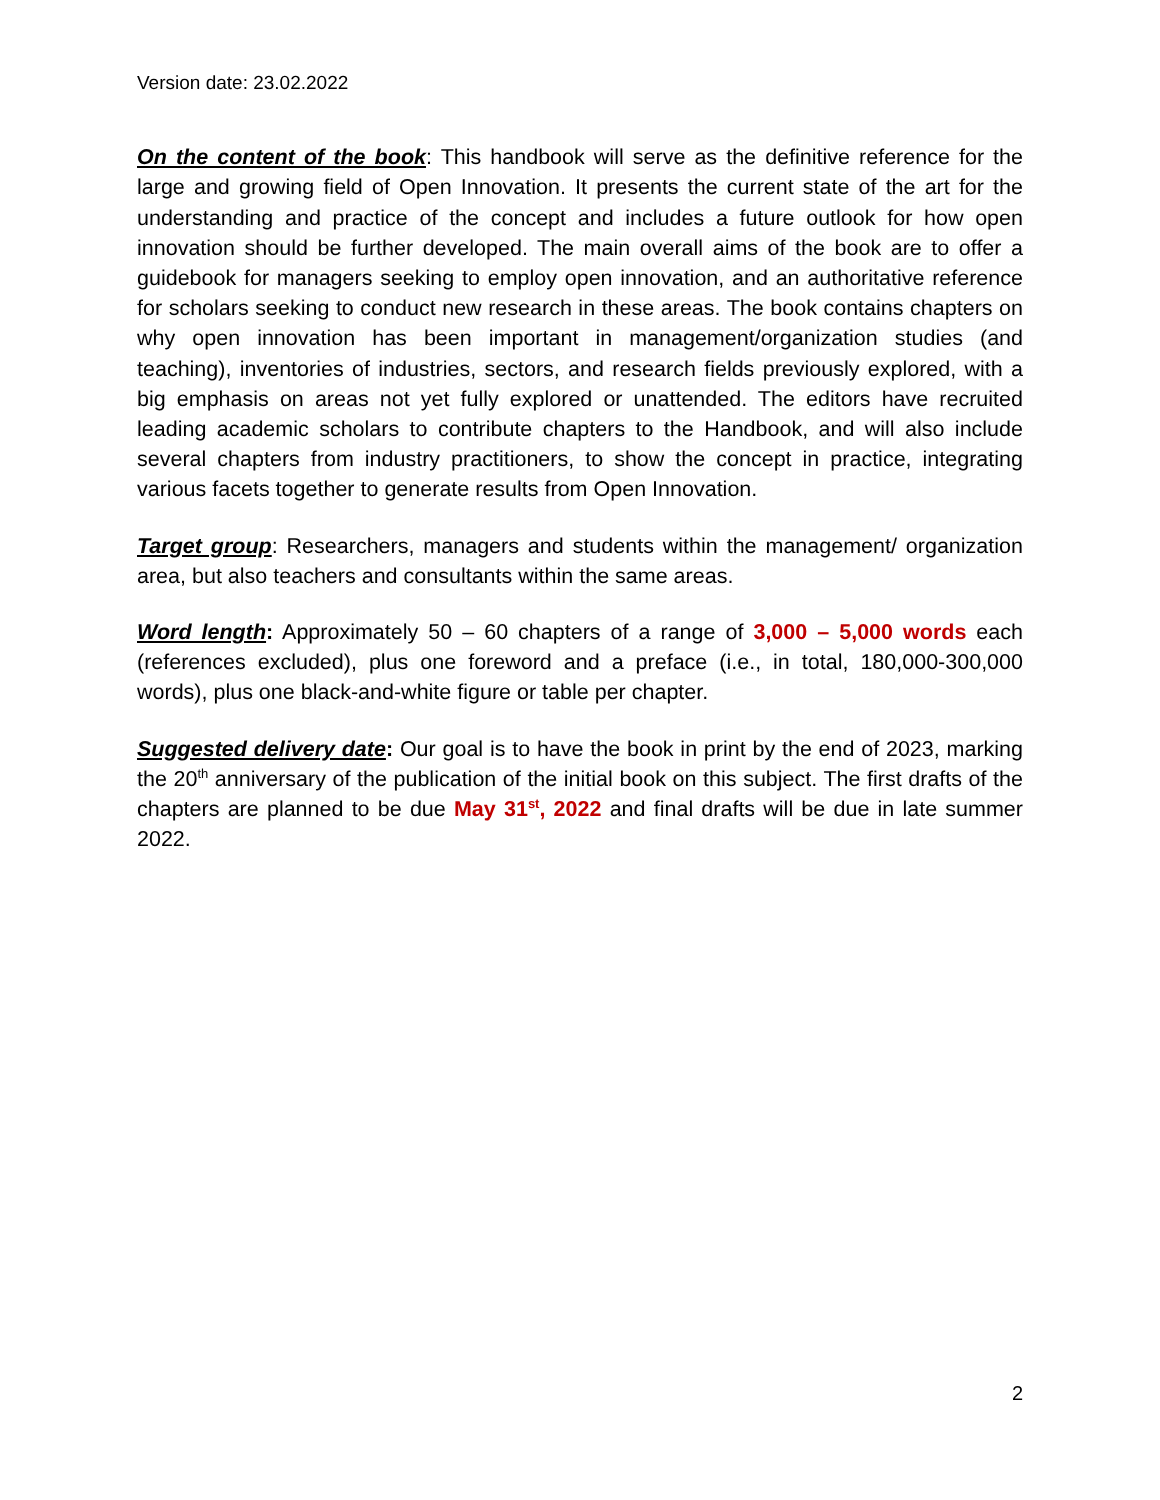Version date: 23.02.2022
On the content of the book: This handbook will serve as the definitive reference for the large and growing field of Open Innovation. It presents the current state of the art for the understanding and practice of the concept and includes a future outlook for how open innovation should be further developed. The main overall aims of the book are to offer a guidebook for managers seeking to employ open innovation, and an authoritative reference for scholars seeking to conduct new research in these areas. The book contains chapters on why open innovation has been important in management/organization studies (and teaching), inventories of industries, sectors, and research fields previously explored, with a big emphasis on areas not yet fully explored or unattended. The editors have recruited leading academic scholars to contribute chapters to the Handbook, and will also include several chapters from industry practitioners, to show the concept in practice, integrating various facets together to generate results from Open Innovation.
Target group: Researchers, managers and students within the management/ organization area, but also teachers and consultants within the same areas.
Word length: Approximately 50 – 60 chapters of a range of 3,000 – 5,000 words each (references excluded), plus one foreword and a preface (i.e., in total, 180,000-300,000 words), plus one black-and-white figure or table per chapter.
Suggested delivery date: Our goal is to have the book in print by the end of 2023, marking the 20<sup>th</sup> anniversary of the publication of the initial book on this subject. The first drafts of the chapters are planned to be due May 31<sup>st</sup>, 2022 and final drafts will be due in late summer 2022.
2